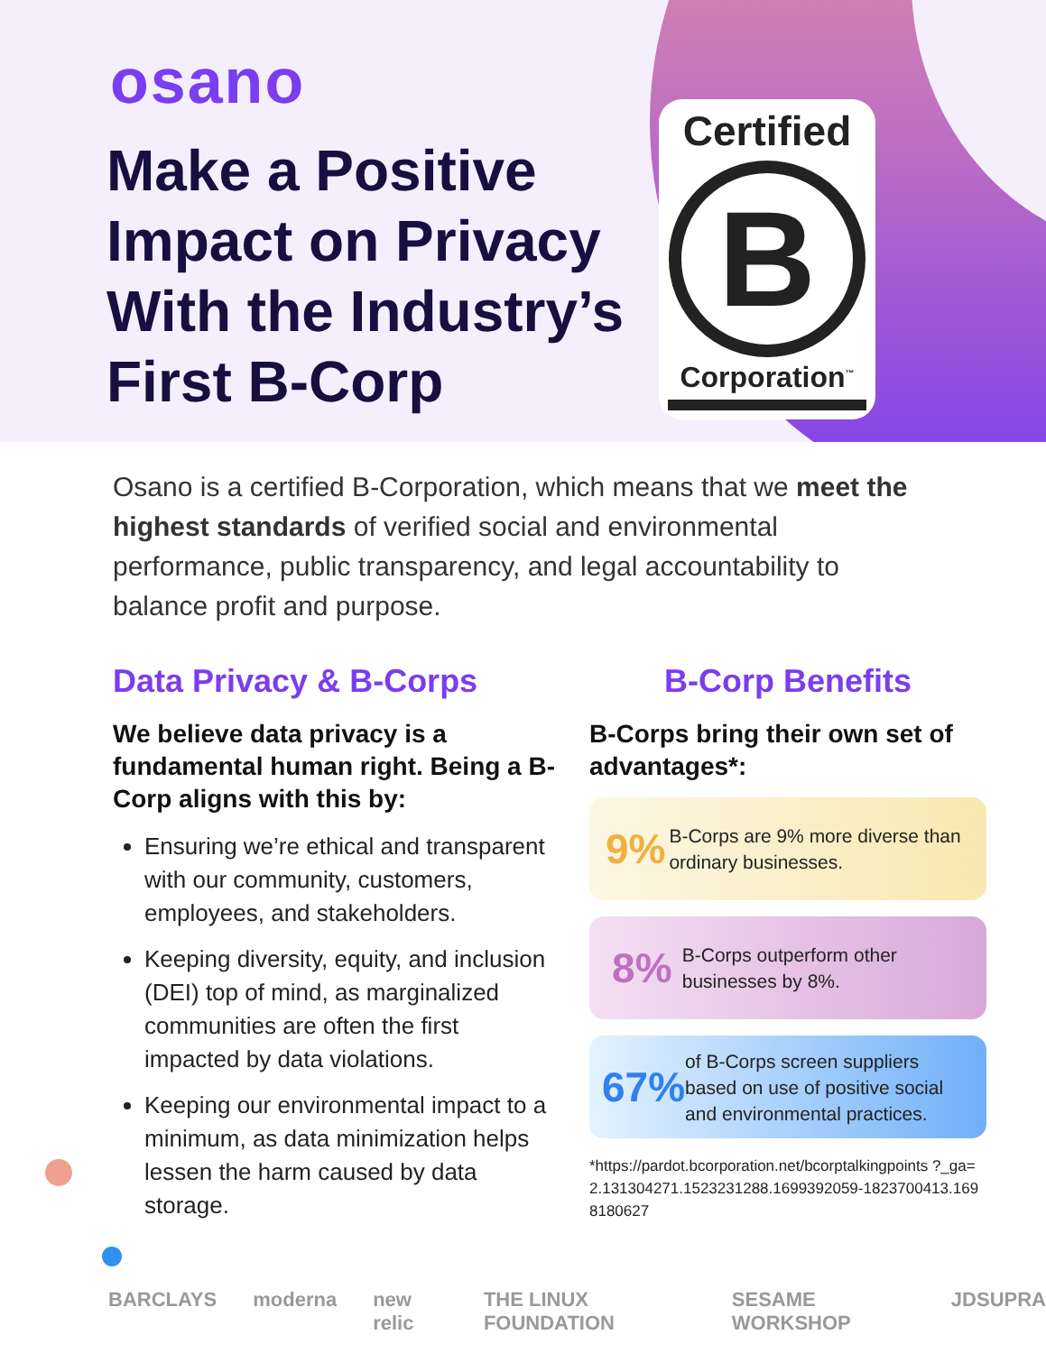osano
Make a Positive Impact on Privacy With the Industry’s First B-Corp
Certified
B
Corporation<sup>™</sup>
Osano is a certified B-Corporation, which means that we meet the highest standards of verified social and environmental performance, public transparency, and legal accountability to balance profit and purpose.
Data Privacy & B-Corps
We believe data privacy is a fundamental human right. Being a B-Corp aligns with this by:
Ensuring we’re ethical and transparent with our community, customers, employees, and stakeholders.
Keeping diversity, equity, and inclusion (DEI) top of mind, as marginalized communities are often the first impacted by data violations.
Keeping our environmental impact to a minimum, as data minimization helps lessen the harm caused by data storage.
B-Corp Benefits
B-Corps bring their own set of advantages*:
9%
B-Corps are 9% more diverse than ordinary businesses.
8%
B-Corps outperform other businesses by 8%.
67%
of B-Corps screen suppliers based on use of positive social and environmental practices.
*https://pardot.bcorporation.net/bcorptalkingpoints ?_ga=2.131304271.1523231288.1699392059-1823700413.1698180627
BARCLAYS moderna new relic THE LINUX FOUNDATION SESAME WORKSHOP JDSUPRA